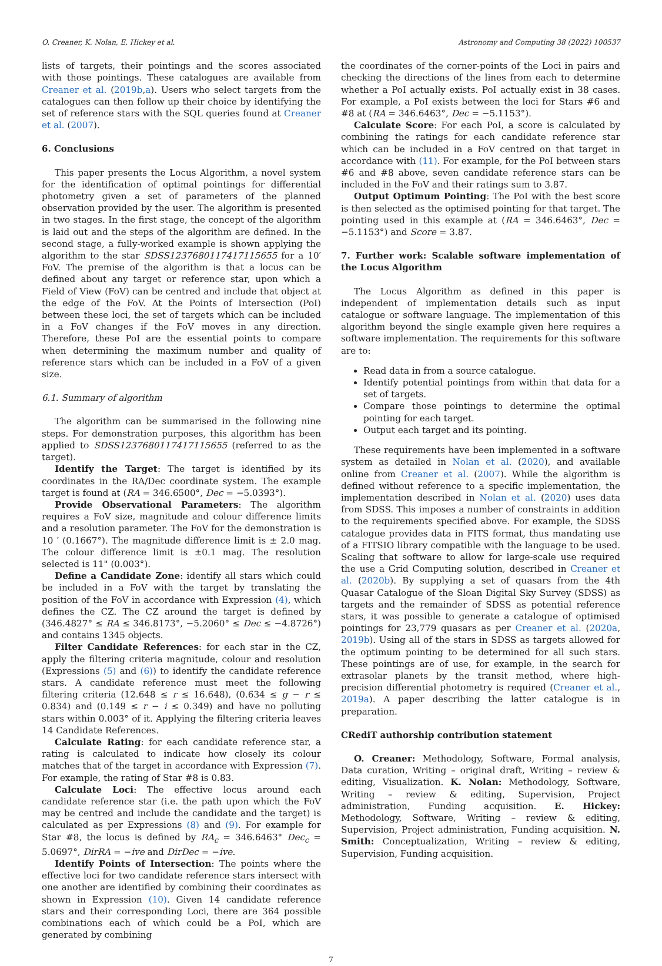O. Creaner, K. Nolan, E. Hickey et al. Astronomy and Computing 38 (2022) 100537
lists of targets, their pointings and the scores associated with those pointings. These catalogues are available from Creaner et al. (2019b,a). Users who select targets from the catalogues can then follow up their choice by identifying the set of reference stars with the SQL queries found at Creaner et al. (2007).
6. Conclusions
This paper presents the Locus Algorithm, a novel system for the identification of optimal pointings for differential photometry given a set of parameters of the planned observation provided by the user. The algorithm is presented in two stages. In the first stage, the concept of the algorithm is laid out and the steps of the algorithm are defined. In the second stage, a fully-worked example is shown applying the algorithm to the star SDSS1237680117417115655 for a 10′ FoV. The premise of the algorithm is that a locus can be defined about any target or reference star, upon which a Field of View (FoV) can be centred and include that object at the edge of the FoV. At the Points of Intersection (PoI) between these loci, the set of targets which can be included in a FoV changes if the FoV moves in any direction. Therefore, these PoI are the essential points to compare when determining the maximum number and quality of reference stars which can be included in a FoV of a given size.
6.1. Summary of algorithm
The algorithm can be summarised in the following nine steps. For demonstration purposes, this algorithm has been applied to SDSS1237680117417115655 (referred to as the target).
Identify the Target: The target is identified by its coordinates in the RA/Dec coordinate system. The example target is found at (RA = 346.6500°, Dec = −5.0393°).
Provide Observational Parameters: The algorithm requires a FoV size, magnitude and colour difference limits and a resolution parameter. The FoV for the demonstration is 10 ′ (0.1667°). The magnitude difference limit is ± 2.0 mag. The colour difference limit is ±0.1 mag. The resolution selected is 11" (0.003°).
Define a Candidate Zone: identify all stars which could be included in a FoV with the target by translating the position of the FoV in accordance with Expression (4), which defines the CZ. The CZ around the target is defined by (346.4827° ≤ RA ≤ 346.8173°, −5.2060° ≤ Dec ≤ −4.8726°) and contains 1345 objects.
Filter Candidate References: for each star in the CZ, apply the filtering criteria magnitude, colour and resolution (Expressions (5) and (6)) to identify the candidate reference stars. A candidate reference must meet the following filtering criteria (12.648 ≤ r ≤ 16.648), (0.634 ≤ g − r ≤ 0.834) and (0.149 ≤ r − i ≤ 0.349) and have no polluting stars within 0.003° of it. Applying the filtering criteria leaves 14 Candidate References.
Calculate Rating: for each candidate reference star, a rating is calculated to indicate how closely its colour matches that of the target in accordance with Expression (7). For example, the rating of Star #8 is 0.83.
Calculate Loci: The effective locus around each candidate reference star (i.e. the path upon which the FoV may be centred and include the candidate and the target) is calculated as per Expressions (8) and (9). For example for Star #8, the locus is defined by RA<sub>c</sub> = 346.6463° Dec<sub>c</sub> = 5.0697°, DirRA = −ive and DirDec = −ive.
Identify Points of Intersection: The points where the effective loci for two candidate reference stars intersect with one another are identified by combining their coordinates as shown in Expression (10). Given 14 candidate reference stars and their corresponding Loci, there are 364 possible combinations each of which could be a PoI, which are generated by combining
the coordinates of the corner-points of the Loci in pairs and checking the directions of the lines from each to determine whether a PoI actually exists. PoI actually exist in 38 cases. For example, a PoI exists between the loci for Stars #6 and #8 at (RA = 346.6463°, Dec = −5.1153°).
Calculate Score: For each PoI, a score is calculated by combining the ratings for each candidate reference star which can be included in a FoV centred on that target in accordance with (11). For example, for the PoI between stars #6 and #8 above, seven candidate reference stars can be included in the FoV and their ratings sum to 3.87.
Output Optimum Pointing: The PoI with the best score is then selected as the optimised pointing for that target. The pointing used in this example at (RA = 346.6463°, Dec = −5.1153°) and Score = 3.87.
7. Further work: Scalable software implementation of the Locus Algorithm
The Locus Algorithm as defined in this paper is independent of implementation details such as input catalogue or software language. The implementation of this algorithm beyond the single example given here requires a software implementation. The requirements for this software are to:
Read data in from a source catalogue.
Identify potential pointings from within that data for a set of targets.
Compare those pointings to determine the optimal pointing for each target.
Output each target and its pointing.
These requirements have been implemented in a software system as detailed in Nolan et al. (2020), and available online from Creaner et al. (2007). While the algorithm is defined without reference to a specific implementation, the implementation described in Nolan et al. (2020) uses data from SDSS. This imposes a number of constraints in addition to the requirements specified above. For example, the SDSS catalogue provides data in FITS format, thus mandating use of a FITSIO library compatible with the language to be used. Scaling that software to allow for large-scale use required the use a Grid Computing solution, described in Creaner et al. (2020b). By supplying a set of quasars from the 4th Quasar Catalogue of the Sloan Digital Sky Survey (SDSS) as targets and the remainder of SDSS as potential reference stars, it was possible to generate a catalogue of optimised pointings for 23,779 quasars as per Creaner et al. (2020a, 2019b). Using all of the stars in SDSS as targets allowed for the optimum pointing to be determined for all such stars. These pointings are of use, for example, in the search for extrasolar planets by the transit method, where high-precision differential photometry is required (Creaner et al., 2019a). A paper describing the latter catalogue is in preparation.
CRediT authorship contribution statement
O. Creaner: Methodology, Software, Formal analysis, Data curation, Writing – original draft, Writing – review & editing, Visualization. K. Nolan: Methodology, Software, Writing – review & editing, Supervision, Project administration, Funding acquisition. E. Hickey: Methodology, Software, Writing – review & editing, Supervision, Project administration, Funding acquisition. N. Smith: Conceptualization, Writing – review & editing, Supervision, Funding acquisition.
7